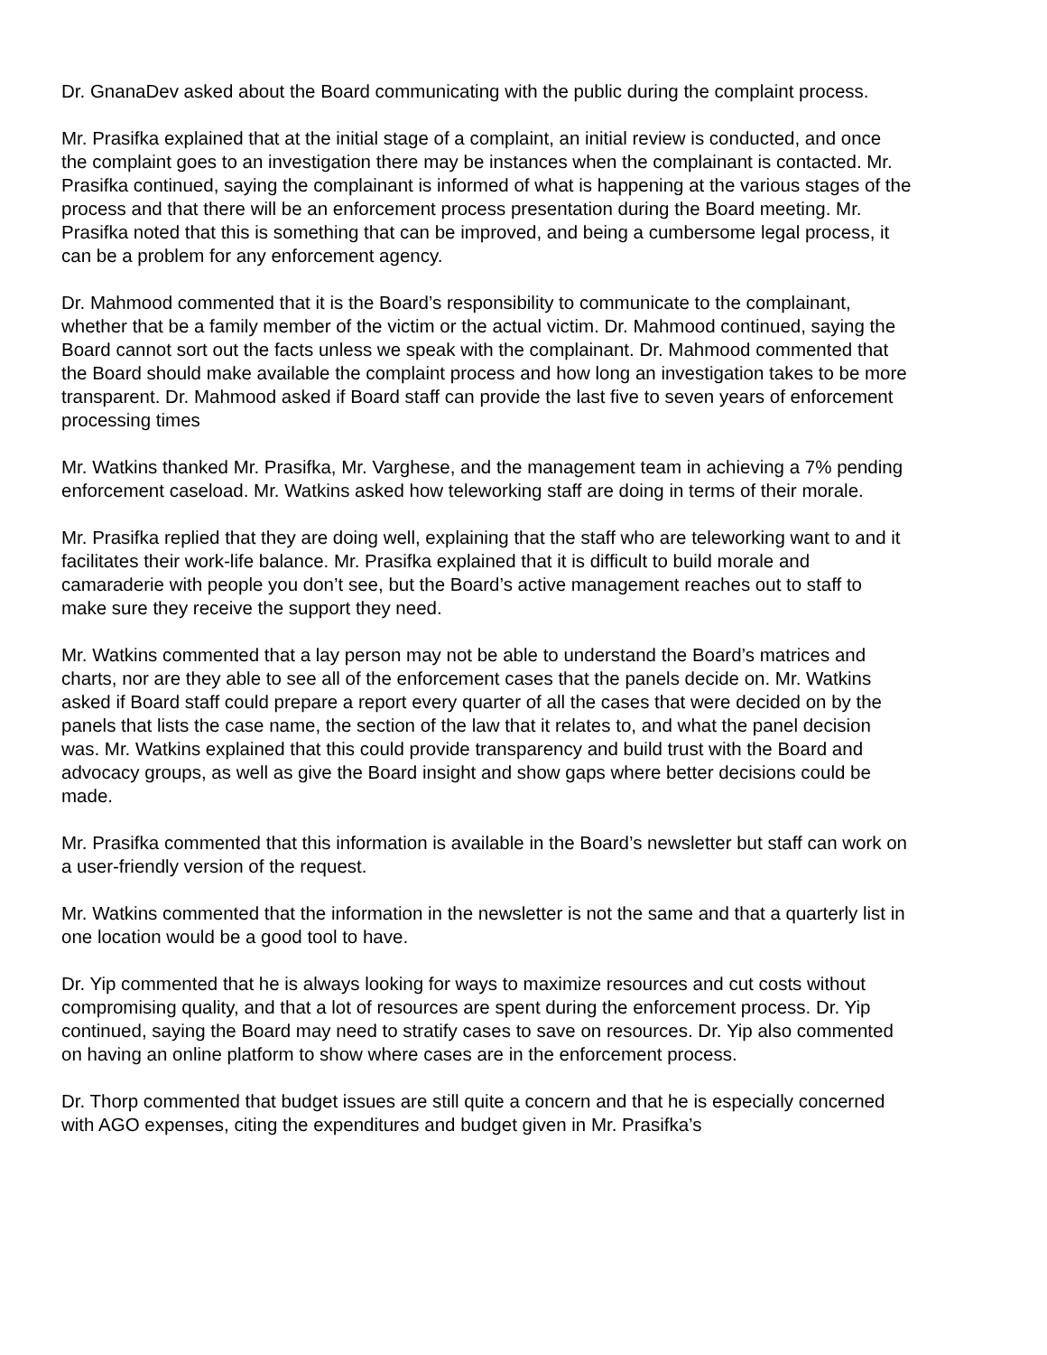Dr. GnanaDev asked about the Board communicating with the public during the complaint process.
Mr. Prasifka explained that at the initial stage of a complaint, an initial review is conducted, and once the complaint goes to an investigation there may be instances when the complainant is contacted. Mr. Prasifka continued, saying the complainant is informed of what is happening at the various stages of the process and that there will be an enforcement process presentation during the Board meeting. Mr. Prasifka noted that this is something that can be improved, and being a cumbersome legal process, it can be a problem for any enforcement agency.
Dr. Mahmood commented that it is the Board’s responsibility to communicate to the complainant, whether that be a family member of the victim or the actual victim. Dr. Mahmood continued, saying the Board cannot sort out the facts unless we speak with the complainant. Dr. Mahmood commented that the Board should make available the complaint process and how long an investigation takes to be more transparent. Dr. Mahmood asked if Board staff can provide the last five to seven years of enforcement processing times
Mr. Watkins thanked Mr. Prasifka, Mr. Varghese, and the management team in achieving a 7% pending enforcement caseload. Mr. Watkins asked how teleworking staff are doing in terms of their morale.
Mr. Prasifka replied that they are doing well, explaining that the staff who are teleworking want to and it facilitates their work-life balance. Mr. Prasifka explained that it is difficult to build morale and camaraderie with people you don’t see, but the Board’s active management reaches out to staff to make sure they receive the support they need.
Mr. Watkins commented that a lay person may not be able to understand the Board’s matrices and charts, nor are they able to see all of the enforcement cases that the panels decide on. Mr. Watkins asked if Board staff could prepare a report every quarter of all the cases that were decided on by the panels that lists the case name, the section of the law that it relates to, and what the panel decision was. Mr. Watkins explained that this could provide transparency and build trust with the Board and advocacy groups, as well as give the Board insight and show gaps where better decisions could be made.
Mr. Prasifka commented that this information is available in the Board’s newsletter but staff can work on a user-friendly version of the request.
Mr. Watkins commented that the information in the newsletter is not the same and that a quarterly list in one location would be a good tool to have.
Dr. Yip commented that he is always looking for ways to maximize resources and cut costs without compromising quality, and that a lot of resources are spent during the enforcement process. Dr. Yip continued, saying the Board may need to stratify cases to save on resources. Dr. Yip also commented on having an online platform to show where cases are in the enforcement process.
Dr. Thorp commented that budget issues are still quite a concern and that he is especially concerned with AGO expenses, citing the expenditures and budget given in Mr. Prasifka’s